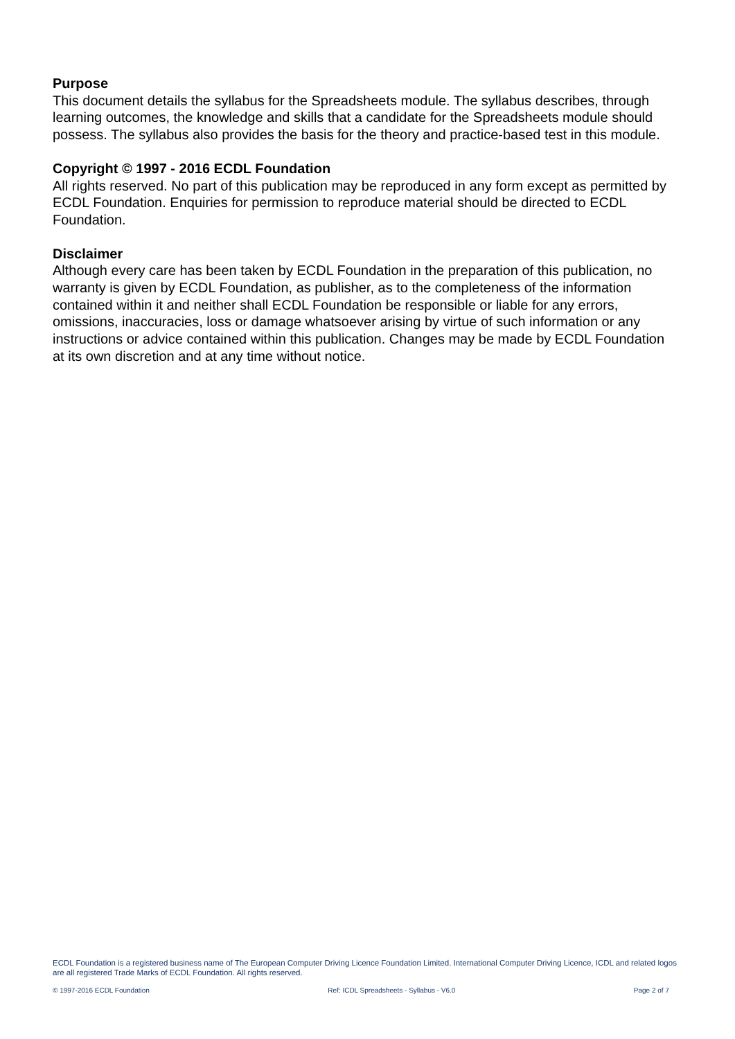Purpose
This document details the syllabus for the Spreadsheets module. The syllabus describes, through learning outcomes, the knowledge and skills that a candidate for the Spreadsheets module should possess. The syllabus also provides the basis for the theory and practice-based test in this module.
Copyright © 1997 - 2016 ECDL Foundation
All rights reserved. No part of this publication may be reproduced in any form except as permitted by ECDL Foundation. Enquiries for permission to reproduce material should be directed to ECDL Foundation.
Disclaimer
Although every care has been taken by ECDL Foundation in the preparation of this publication, no warranty is given by ECDL Foundation, as publisher, as to the completeness of the information contained within it and neither shall ECDL Foundation be responsible or liable for any errors, omissions, inaccuracies, loss or damage whatsoever arising by virtue of such information or any instructions or advice contained within this publication. Changes may be made by ECDL Foundation at its own discretion and at any time without notice.
ECDL Foundation is a registered business name of The European Computer Driving Licence Foundation Limited. International Computer Driving Licence, ICDL and related logos are all registered Trade Marks of ECDL Foundation. All rights reserved.
© 1997-2016 ECDL Foundation Ref: ICDL Spreadsheets - Syllabus - V6.0 Page 2 of 7